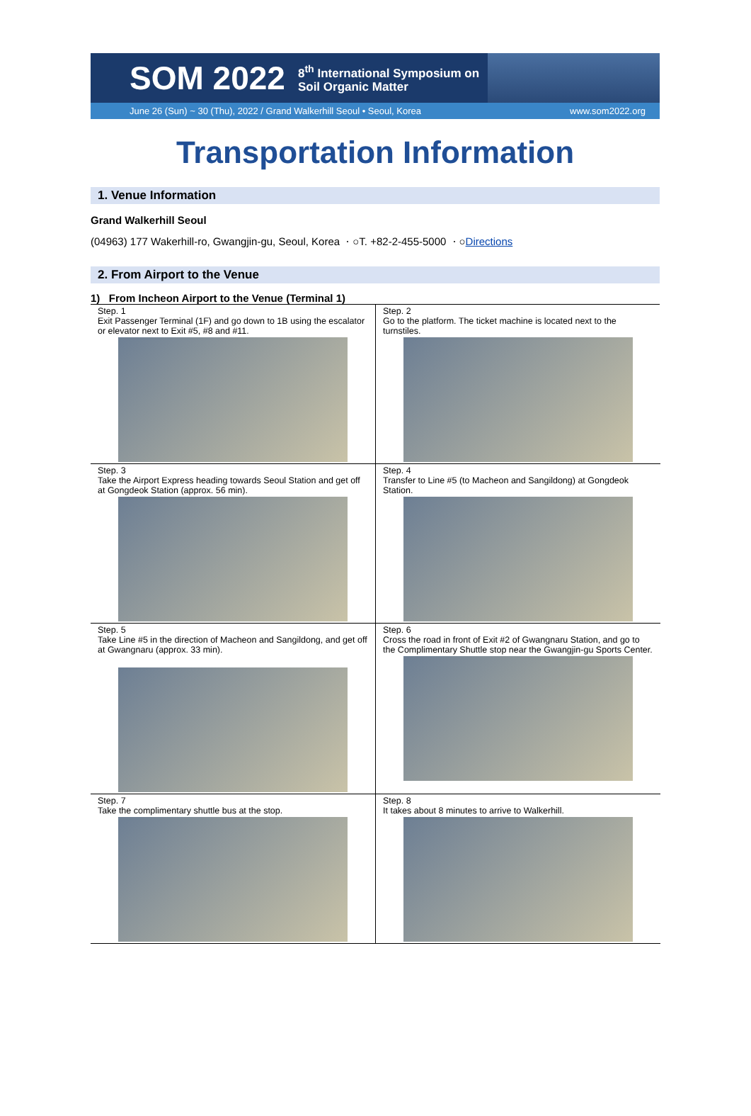SOM 2022 8<sup>th</sup> International Symposium on
Soil Organic Matter
June 26 (Sun) ~ 30 (Thu), 2022 / Grand Walkerhill Seoul • Seoul, Korea www.som2022.org
Transportation Information
1. Venue Information
Grand Walkerhill Seoul
(04963) 177 Wakerhill-ro, Gwangjin-gu, Seoul, Korea ㆍ○T. +82-2-455-5000 ㆍ○Directions
2. From Airport to the Venue
1) From Incheon Airport to the Venue (Terminal 1)
| Step. 1 Exit Passenger Terminal (1F) and go down to 1B using the escalator or elevator next to Exit #5, #8 and #11. | Step. 2 Go to the platform. The ticket machine is located next to the turnstiles. |
| Step. 3 Take the Airport Express heading towards Seoul Station and get off at Gongdeok Station (approx. 56 min). | Step. 4 Transfer to Line #5 (to Macheon and Sangildong) at Gongdeok Station. |
| Step. 5 Take Line #5 in the direction of Macheon and Sangildong, and get off at Gwangnaru (approx. 33 min). | Step. 6 Cross the road in front of Exit #2 of Gwangnaru Station, and go to the Complimentary Shuttle stop near the Gwangjin-gu Sports Center. |
| Step. 7 Take the complimentary shuttle bus at the stop. | Step. 8 It takes about 8 minutes to arrive to Walkerhill. |